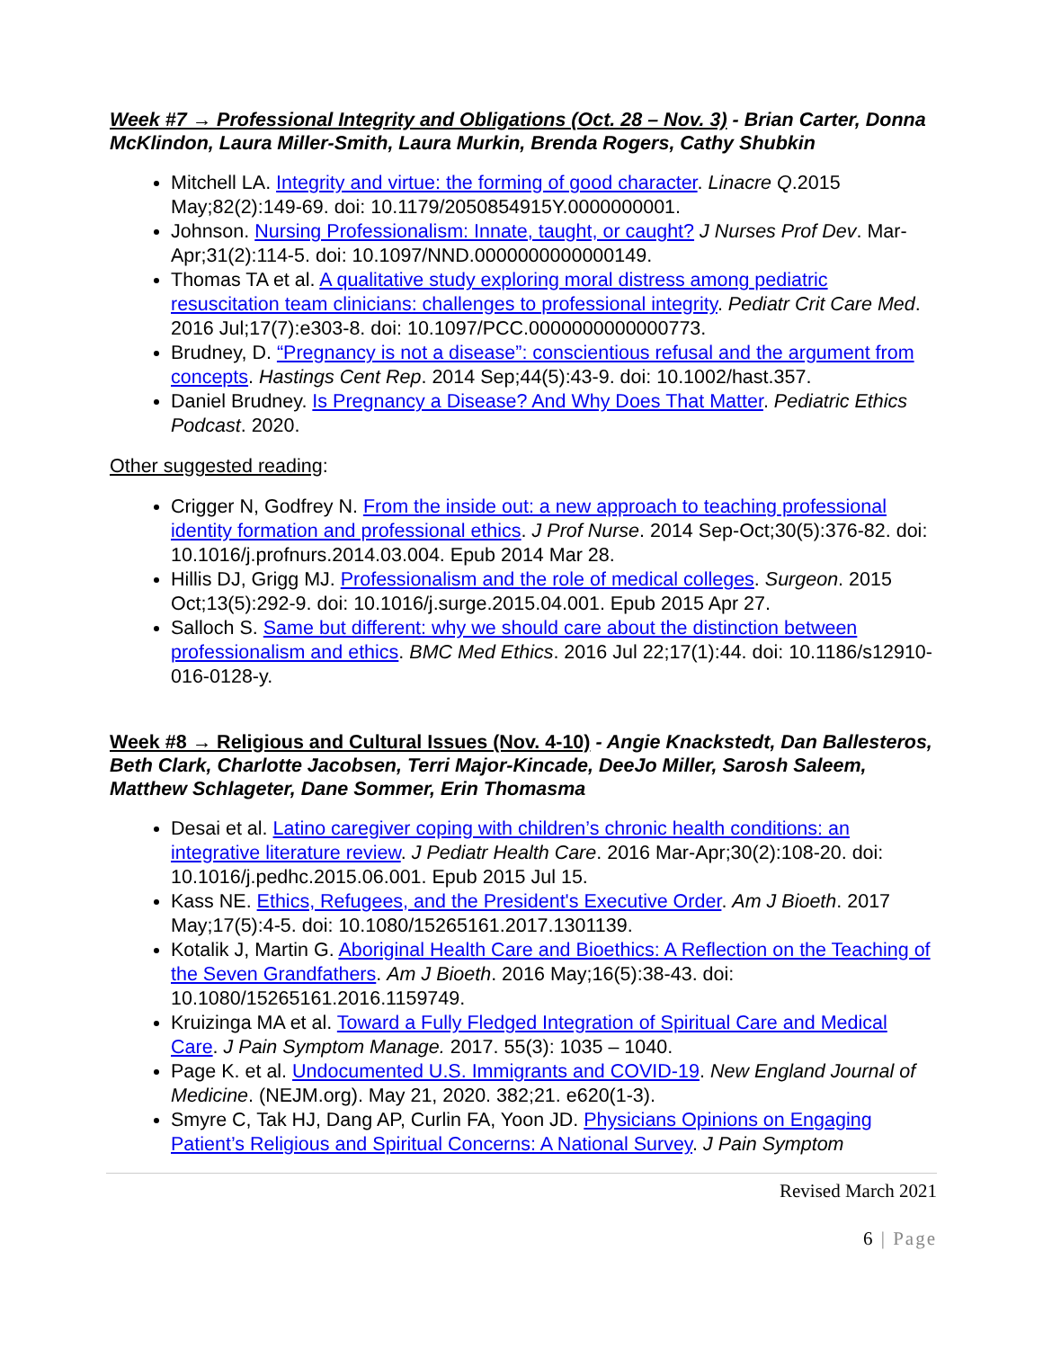Week #7 → Professional Integrity and Obligations (Oct. 28 – Nov. 3) - Brian Carter, Donna McKlindon, Laura Miller-Smith, Laura Murkin, Brenda Rogers, Cathy Shubkin
Mitchell LA. Integrity and virtue: the forming of good character. Linacre Q.2015 May;82(2):149-69. doi: 10.1179/2050854915Y.0000000001.
Johnson. Nursing Professionalism: Innate, taught, or caught? J Nurses Prof Dev. Mar-Apr;31(2):114-5. doi: 10.1097/NND.0000000000000149.
Thomas TA et al. A qualitative study exploring moral distress among pediatric resuscitation team clinicians: challenges to professional integrity. Pediatr Crit Care Med. 2016 Jul;17(7):e303-8. doi: 10.1097/PCC.0000000000000773.
Brudney, D. “Pregnancy is not a disease”: conscientious refusal and the argument from concepts. Hastings Cent Rep. 2014 Sep;44(5):43-9. doi: 10.1002/hast.357.
Daniel Brudney. Is Pregnancy a Disease? And Why Does That Matter. Pediatric Ethics Podcast. 2020.
Other suggested reading:
Crigger N, Godfrey N. From the inside out: a new approach to teaching professional identity formation and professional ethics. J Prof Nurse. 2014 Sep-Oct;30(5):376-82. doi: 10.1016/j.profnurs.2014.03.004. Epub 2014 Mar 28.
Hillis DJ, Grigg MJ. Professionalism and the role of medical colleges. Surgeon. 2015 Oct;13(5):292-9. doi: 10.1016/j.surge.2015.04.001. Epub 2015 Apr 27.
Salloch S. Same but different: why we should care about the distinction between professionalism and ethics. BMC Med Ethics. 2016 Jul 22;17(1):44. doi: 10.1186/s12910-016-0128-y.
Week #8 → Religious and Cultural Issues (Nov. 4-10) - Angie Knackstedt, Dan Ballesteros, Beth Clark, Charlotte Jacobsen, Terri Major-Kincade, DeeJo Miller, Sarosh Saleem, Matthew Schlageter, Dane Sommer, Erin Thomasma
Desai et al. Latino caregiver coping with children’s chronic health conditions: an integrative literature review. J Pediatr Health Care. 2016 Mar-Apr;30(2):108-20. doi: 10.1016/j.pedhc.2015.06.001. Epub 2015 Jul 15.
Kass NE. Ethics, Refugees, and the President's Executive Order. Am J Bioeth. 2017 May;17(5):4-5. doi: 10.1080/15265161.2017.1301139.
Kotalik J, Martin G. Aboriginal Health Care and Bioethics: A Reflection on the Teaching of the Seven Grandfathers. Am J Bioeth. 2016 May;16(5):38-43. doi: 10.1080/15265161.2016.1159749.
Kruizinga MA et al. Toward a Fully Fledged Integration of Spiritual Care and Medical Care. J Pain Symptom Manage. 2017. 55(3): 1035 – 1040.
Page K. et al. Undocumented U.S. Immigrants and COVID-19. New England Journal of Medicine. (NEJM.org). May 21, 2020. 382;21. e620(1-3).
Smyre C, Tak HJ, Dang AP, Curlin FA, Yoon JD. Physicians Opinions on Engaging Patient’s Religious and Spiritual Concerns: A National Survey. J Pain Symptom
Revised March 2021
6 | Page